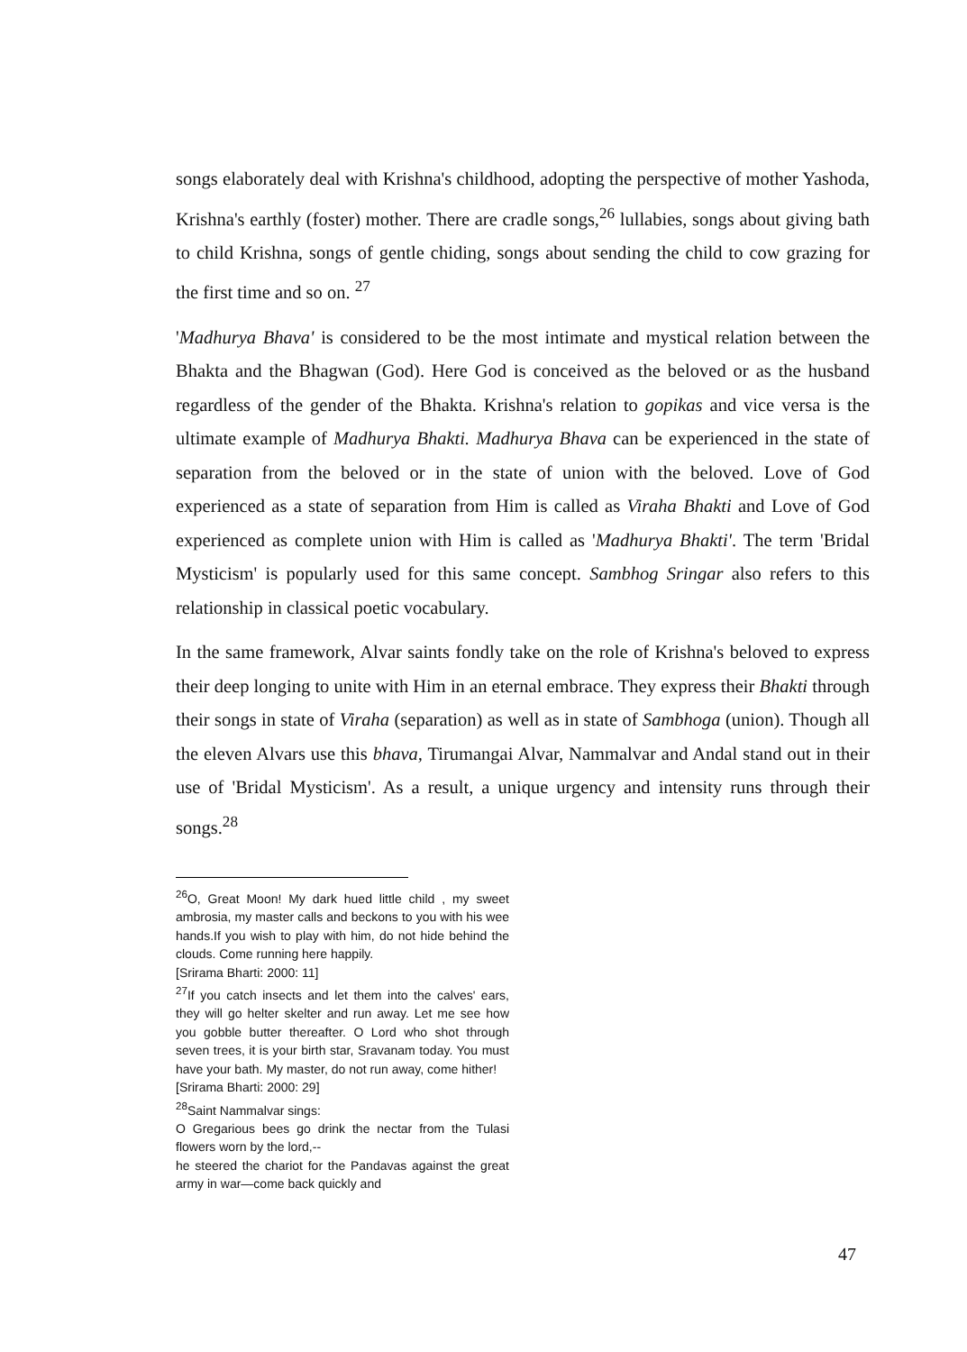songs elaborately deal with Krishna's childhood, adopting the perspective of mother Yashoda, Krishna's earthly (foster) mother. There are cradle songs,<sup>26</sup> lullabies, songs about giving bath to child Krishna, songs of gentle chiding, songs about sending the child to cow grazing for the first time and so on. <sup>27</sup>
'Madhurya Bhava' is considered to be the most intimate and mystical relation between the Bhakta and the Bhagwan (God). Here God is conceived as the beloved or as the husband regardless of the gender of the Bhakta. Krishna's relation to gopikas and vice versa is the ultimate example of Madhurya Bhakti. Madhurya Bhava can be experienced in the state of separation from the beloved or in the state of union with the beloved. Love of God experienced as a state of separation from Him is called as Viraha Bhakti and Love of God experienced as complete union with Him is called as 'Madhurya Bhakti'. The term 'Bridal Mysticism' is popularly used for this same concept. Sambhog Sringar also refers to this relationship in classical poetic vocabulary.
In the same framework, Alvar saints fondly take on the role of Krishna's beloved to express their deep longing to unite with Him in an eternal embrace. They express their Bhakti through their songs in state of Viraha (separation) as well as in state of Sambhoga (union). Though all the eleven Alvars use this bhava, Tirumangai Alvar, Nammalvar and Andal stand out in their use of 'Bridal Mysticism'. As a result, a unique urgency and intensity runs through their songs.<sup>28</sup>
<sup>26</sup>O, Great Moon! My dark hued little child , my sweet ambrosia, my master calls and beckons to you with his wee hands.If you wish to play with him, do not hide behind the clouds. Come running here happily.
[Srirama Bharti: 2000: 11]
<sup>27</sup> If you catch insects and let them into the calves' ears, they will go helter skelter and run away. Let me see how you gobble butter thereafter. O Lord who shot through seven trees, it is your birth star, Sravanam today. You must have your bath. My master, do not run away, come hither!
[Srirama Bharti: 2000: 29]
<sup>28</sup> Saint Nammalvar sings:
O Gregarious bees go drink the nectar from the Tulasi flowers worn by the lord,--
he steered the chariot for the Pandavas against the great army in war—come back quickly and
47